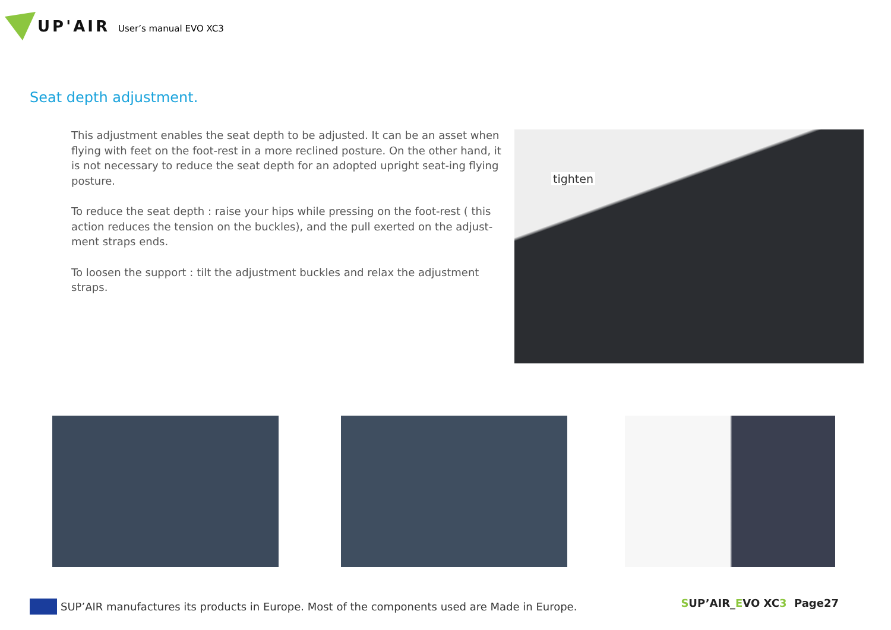UP'AIR User’s manual EVO XC3
Seat depth adjustment.
This adjustment enables the seat depth to be adjusted. It can be an asset when flying with feet on the foot-rest in a more reclined posture. On the other hand, it is not necessary to reduce the seat depth for an adopted upright seat-ing flying posture.
To reduce the seat depth : raise your hips while pressing on the foot-rest ( this action reduces the tension on the buckles), and the pull exerted on the adjust-ment straps ends.
To loosen the support : tilt the adjustment buckles and relax the adjustment straps.
tighten
SUP’AIR manufactures its products in Europe. Most of the components used are Made in Europe.
SUP’AIR_EVO XC3 Page27